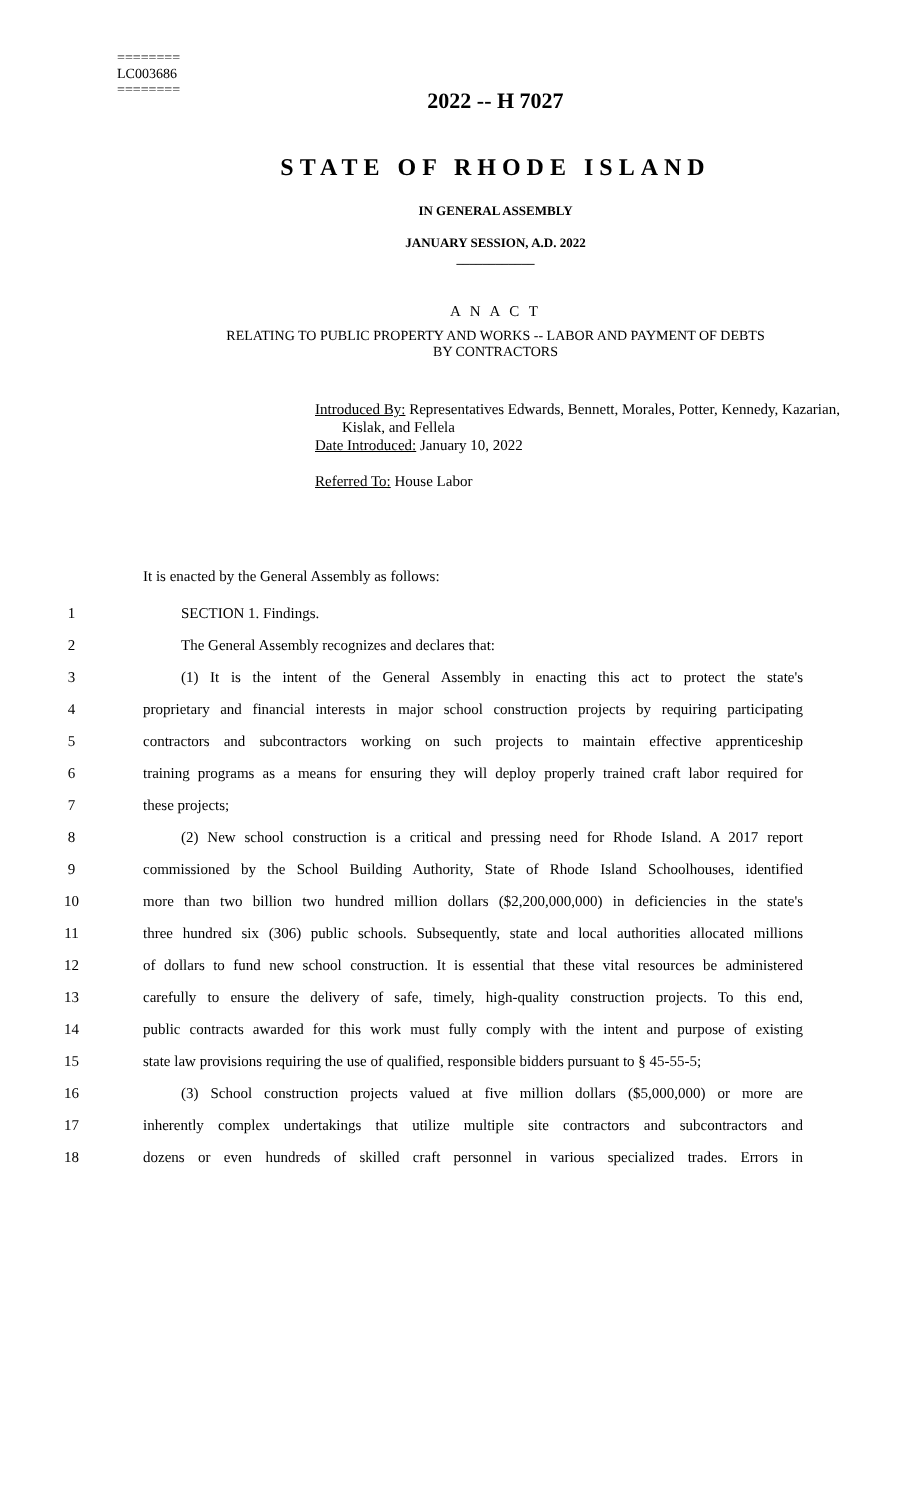========
LC003686
========
2022 -- H 7027
STATE OF RHODE ISLAND
IN GENERAL ASSEMBLY
JANUARY SESSION, A.D. 2022
____________
A N A C T
RELATING TO PUBLIC PROPERTY AND WORKS -- LABOR AND PAYMENT OF DEBTS
BY CONTRACTORS
Introduced By: Representatives Edwards, Bennett, Morales, Potter, Kennedy, Kazarian,
Kislak, and Fellela
Date Introduced: January 10, 2022
Referred To: House Labor
It is enacted by the General Assembly as follows:
1 SECTION 1. Findings.
2 The General Assembly recognizes and declares that:
3 (1) It is the intent of the General Assembly in enacting this act to protect the state's
4 proprietary and financial interests in major school construction projects by requiring participating
5 contractors and subcontractors working on such projects to maintain effective apprenticeship
6 training programs as a means for ensuring they will deploy properly trained craft labor required for
7 these projects;
8 (2) New school construction is a critical and pressing need for Rhode Island. A 2017 report
9 commissioned by the School Building Authority, State of Rhode Island Schoolhouses, identified
10 more than two billion two hundred million dollars ($2,200,000,000) in deficiencies in the state's
11 three hundred six (306) public schools. Subsequently, state and local authorities allocated millions
12 of dollars to fund new school construction. It is essential that these vital resources be administered
13 carefully to ensure the delivery of safe, timely, high-quality construction projects. To this end,
14 public contracts awarded for this work must fully comply with the intent and purpose of existing
15 state law provisions requiring the use of qualified, responsible bidders pursuant to § 45-55-5;
16 (3) School construction projects valued at five million dollars ($5,000,000) or more are
17 inherently complex undertakings that utilize multiple site contractors and subcontractors and
18 dozens or even hundreds of skilled craft personnel in various specialized trades. Errors in